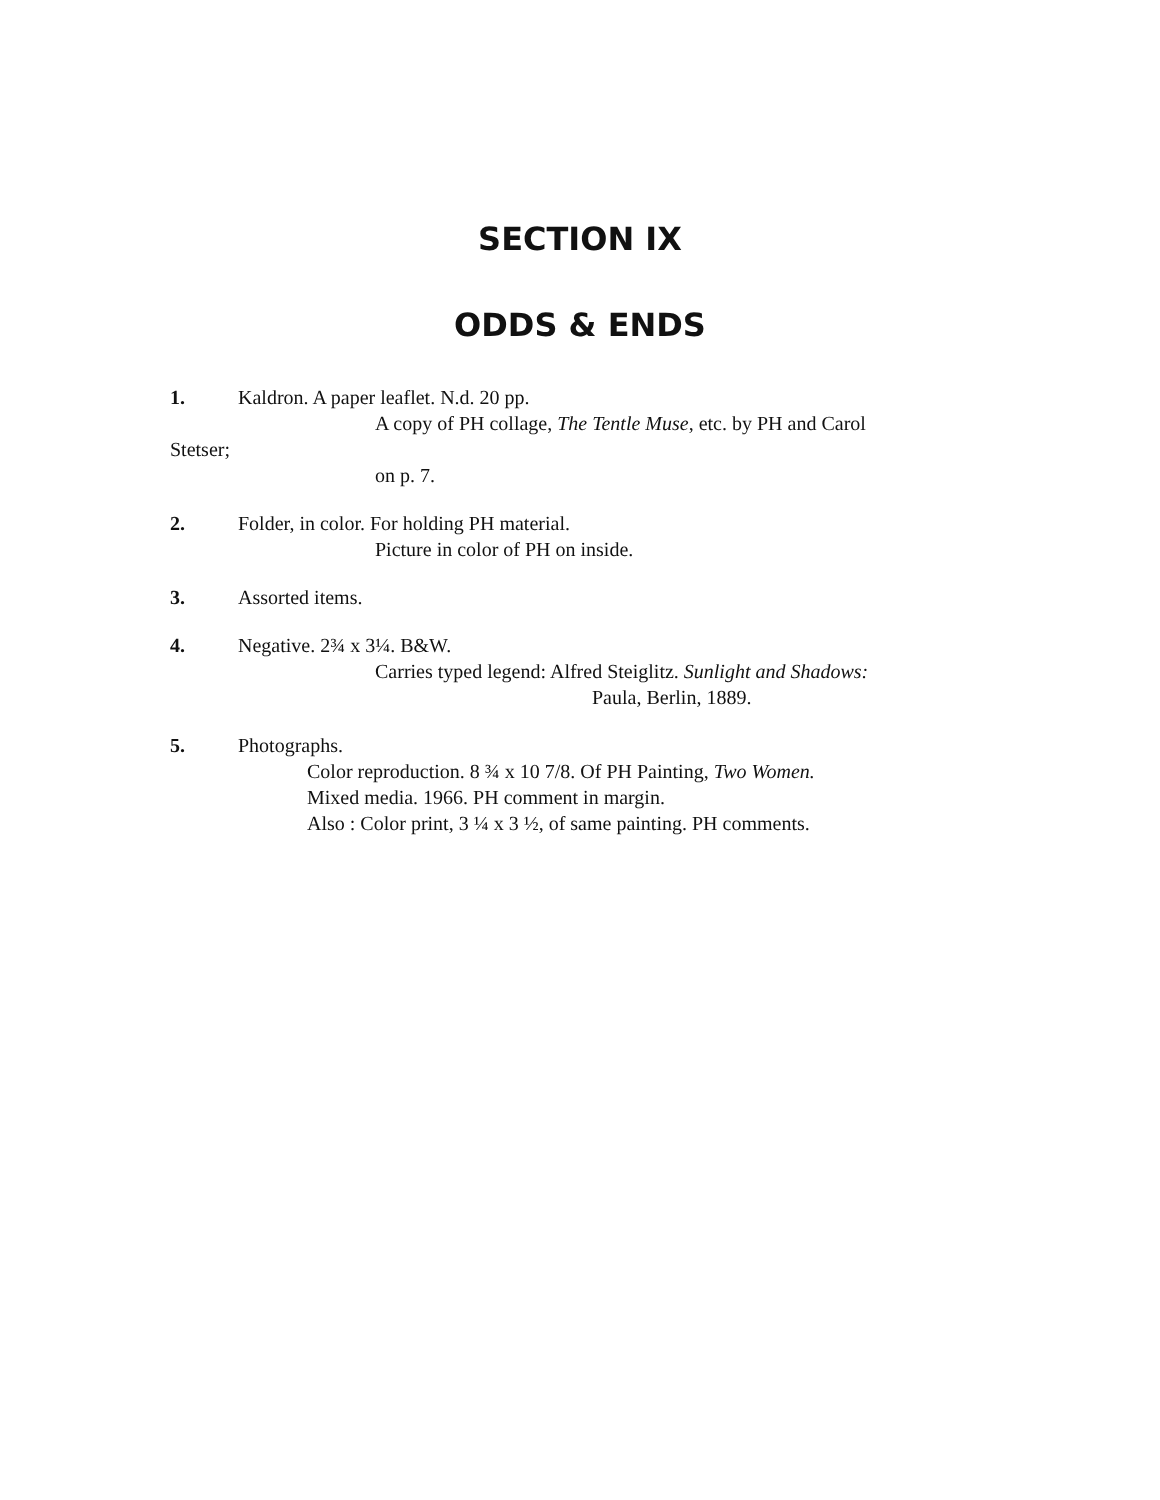SECTION IX
ODDS & ENDS
1. Kaldron. A paper leaflet. N.d. 20 pp.
A copy of PH collage, The Tentle Muse, etc. by PH and Carol
Stetser;
on p. 7.
2. Folder, in color. For holding PH material.
Picture in color of PH on inside.
3. Assorted items.
4. Negative. 2¾ x 3¼. B&W.
Carries typed legend: Alfred Steiglitz. Sunlight and Shadows:
Paula, Berlin, 1889.
5. Photographs.
Color reproduction. 8 ¾ x 10 7/8. Of PH Painting, Two Women.
Mixed media. 1966. PH comment in margin.
Also : Color print, 3 ¼ x 3 ½, of same painting. PH comments.